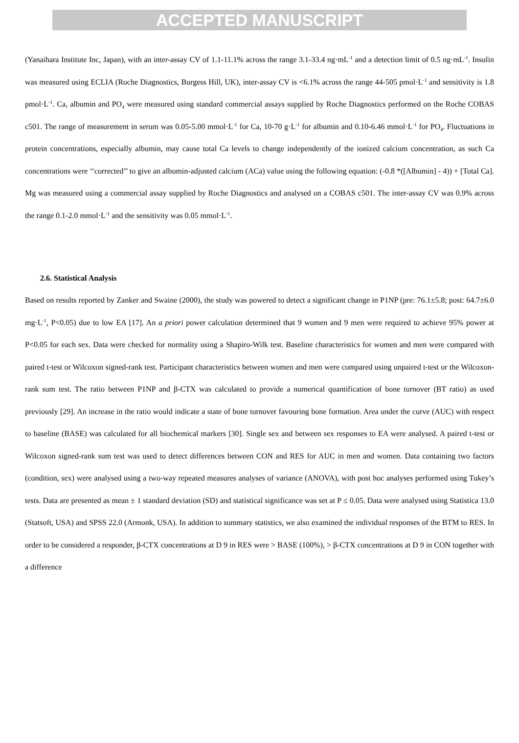ACCEPTED MANUSCRIPT
(Yanaihara Institute Inc, Japan), with an inter-assay CV of 1.1-11.1% across the range 3.1-33.4 ng·mL<sup>-1</sup> and a detection limit of 0.5 ng·mL<sup>-1</sup>. Insulin was measured using ECLIA (Roche Diagnostics, Burgess Hill, UK), inter-assay CV is <6.1% across the range 44-505 pmol·L<sup>-1</sup> and sensitivity is 1.8 pmol·L<sup>-1</sup>. Ca, albumin and PO<sub>4</sub> were measured using standard commercial assays supplied by Roche Diagnostics performed on the Roche COBAS c501. The range of measurement in serum was 0.05-5.00 mmol·L<sup>-1</sup> for Ca, 10-70 g·L<sup>-1</sup> for albumin and 0.10-6.46 mmol·L<sup>-1</sup> for PO<sub>4</sub>. Fluctuations in protein concentrations, especially albumin, may cause total Ca levels to change independently of the ionized calcium concentration, as such Ca concentrations were ‘‘corrected’’ to give an albumin-adjusted calcium (ACa) value using the following equation: (-0.8 *([Albumin] - 4)) + [Total Ca]. Mg was measured using a commercial assay supplied by Roche Diagnostics and analysed on a COBAS c501. The inter-assay CV was 0.9% across the range 0.1-2.0 mmol·L<sup>-1</sup> and the sensitivity was 0.05 mmol·L<sup>-1</sup>.
2.6. Statistical Analysis
Based on results reported by Zanker and Swaine (2000), the study was powered to detect a significant change in P1NP (pre: 76.1±5.8; post: 64.7±6.0 mg·L<sup>-1</sup>, P<0.05) due to low EA [17]. An a priori power calculation determined that 9 women and 9 men were required to achieve 95% power at P<0.05 for each sex. Data were checked for normality using a Shapiro-Wilk test. Baseline characteristics for women and men were compared with paired t-test or Wilcoxon signed-rank test. Participant characteristics between women and men were compared using unpaired t-test or the Wilcoxon-rank sum test. The ratio between P1NP and β-CTX was calculated to provide a numerical quantification of bone turnover (BT ratio) as used previously [29]. An increase in the ratio would indicate a state of bone turnover favouring bone formation. Area under the curve (AUC) with respect to baseline (BASE) was calculated for all biochemical markers [30]. Single sex and between sex responses to EA were analysed. A paired t-test or Wilcoxon signed-rank sum test was used to detect differences between CON and RES for AUC in men and women. Data containing two factors (condition, sex) were analysed using a two-way repeated measures analyses of variance (ANOVA), with post hoc analyses performed using Tukey’s tests. Data are presented as mean ± 1 standard deviation (SD) and statistical significance was set at P ≤ 0.05. Data were analysed using Statistica 13.0 (Statsoft, USA) and SPSS 22.0 (Armonk, USA). In addition to summary statistics, we also examined the individual responses of the BTM to RES. In order to be considered a responder, β-CTX concentrations at D 9 in RES were > BASE (100%), > β-CTX concentrations at D 9 in CON together with a difference